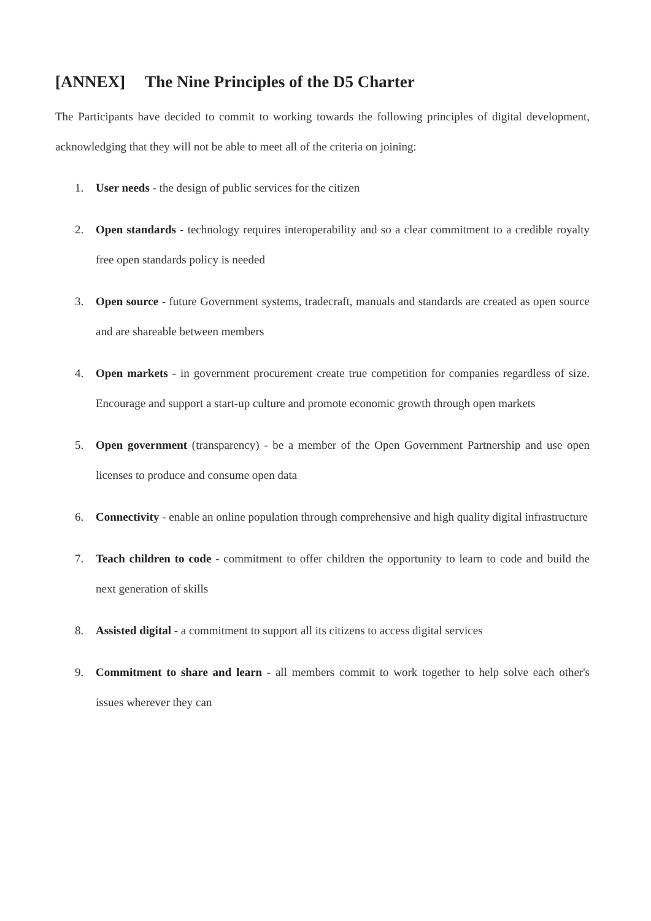[ANNEX] The Nine Principles of the D5 Charter
The Participants have decided to commit to working towards the following principles of digital development, acknowledging that they will not be able to meet all of the criteria on joining:
1. User needs - the design of public services for the citizen
2. Open standards - technology requires interoperability and so a clear commitment to a credible royalty free open standards policy is needed
3. Open source - future Government systems, tradecraft, manuals and standards are created as open source and are shareable between members
4. Open markets - in government procurement create true competition for companies regardless of size. Encourage and support a start-up culture and promote economic growth through open markets
5. Open government (transparency) - be a member of the Open Government Partnership and use open licenses to produce and consume open data
6. Connectivity - enable an online population through comprehensive and high quality digital infrastructure
7. Teach children to code - commitment to offer children the opportunity to learn to code and build the next generation of skills
8. Assisted digital - a commitment to support all its citizens to access digital services
9. Commitment to share and learn - all members commit to work together to help solve each other's issues wherever they can